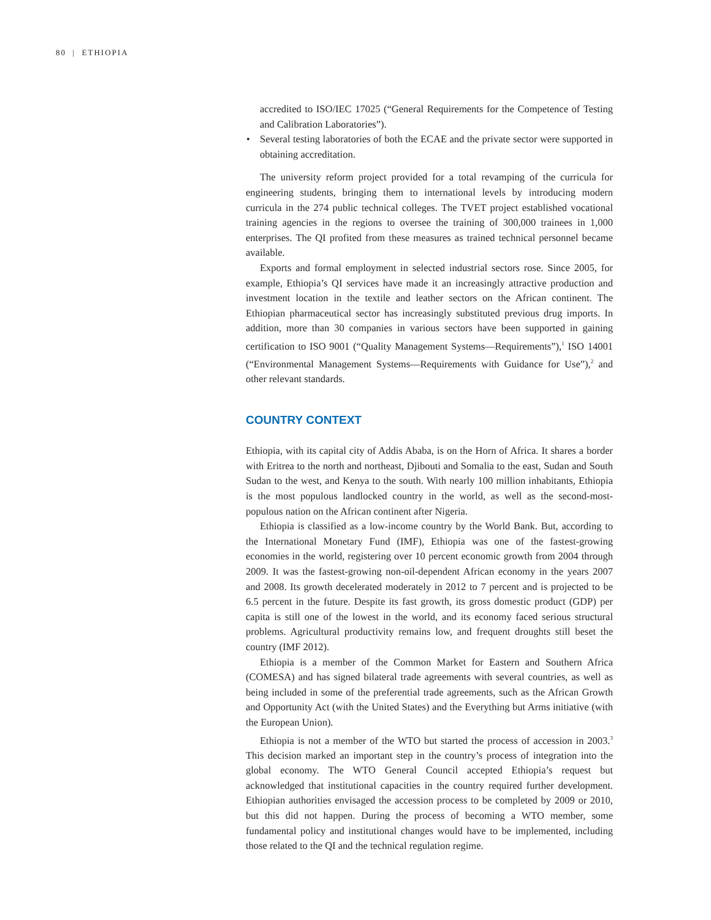80 | ETHIOPIA
accredited to ISO/IEC 17025 (“General Requirements for the Competence of Testing and Calibration Laboratories”).
• Several testing laboratories of both the ECAE and the private sector were supported in obtaining accreditation.
The university reform project provided for a total revamping of the curricula for engineering students, bringing them to international levels by introducing modern curricula in the 274 public technical colleges. The TVET project established vocational training agencies in the regions to oversee the training of 300,000 trainees in 1,000 enterprises. The QI profited from these measures as trained technical personnel became available.
Exports and formal employment in selected industrial sectors rose. Since 2005, for example, Ethiopia’s QI services have made it an increasingly attractive production and investment location in the textile and leather sectors on the African continent. The Ethiopian pharmaceutical sector has increasingly substituted previous drug imports. In addition, more than 30 companies in various sectors have been supported in gaining certification to ISO 9001 (“Quality Management Systems—Requirements”),<sup>1</sup> ISO 14001 (“Environmental Management Systems—Requirements with Guidance for Use”),<sup>2</sup> and other relevant standards.
COUNTRY CONTEXT
Ethiopia, with its capital city of Addis Ababa, is on the Horn of Africa. It shares a border with Eritrea to the north and northeast, Djibouti and Somalia to the east, Sudan and South Sudan to the west, and Kenya to the south. With nearly 100 million inhabitants, Ethiopia is the most populous landlocked country in the world, as well as the second-most-populous nation on the African continent after Nigeria.
Ethiopia is classified as a low-income country by the World Bank. But, according to the International Monetary Fund (IMF), Ethiopia was one of the fastest-growing economies in the world, registering over 10 percent economic growth from 2004 through 2009. It was the fastest-growing non-oil-dependent African economy in the years 2007 and 2008. Its growth decelerated moderately in 2012 to 7 percent and is projected to be 6.5 percent in the future. Despite its fast growth, its gross domestic product (GDP) per capita is still one of the lowest in the world, and its economy faced serious structural problems. Agricultural productivity remains low, and frequent droughts still beset the country (IMF 2012).
Ethiopia is a member of the Common Market for Eastern and Southern Africa (COMESA) and has signed bilateral trade agreements with several countries, as well as being included in some of the preferential trade agreements, such as the African Growth and Opportunity Act (with the United States) and the Everything but Arms initiative (with the European Union).
Ethiopia is not a member of the WTO but started the process of accession in 2003.<sup>3</sup> This decision marked an important step in the country’s process of integration into the global economy. The WTO General Council accepted Ethiopia’s request but acknowledged that institutional capacities in the country required further development. Ethiopian authorities envisaged the accession process to be completed by 2009 or 2010, but this did not happen. During the process of becoming a WTO member, some fundamental policy and institutional changes would have to be implemented, including those related to the QI and the technical regulation regime.